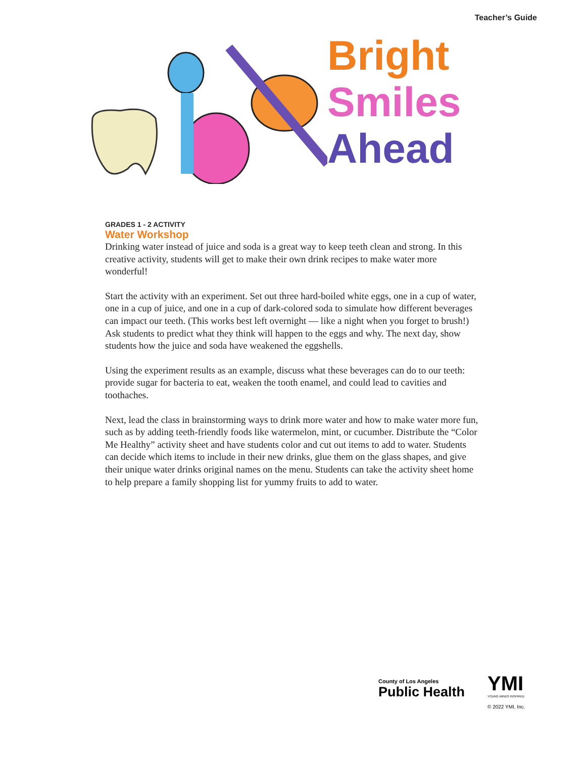Teacher’s Guide
Bright
Smiles
Ahead
GRADES 1 - 2 ACTIVITY
Water Workshop
Drinking water instead of juice and soda is a great way to keep teeth clean and strong. In this creative activity, students will get to make their own drink recipes to make water more wonderful!
Start the activity with an experiment. Set out three hard-boiled white eggs, one in a cup of water, one in a cup of juice, and one in a cup of dark-colored soda to simulate how different beverages can impact our teeth. (This works best left overnight — like a night when you forget to brush!) Ask students to predict what they think will happen to the eggs and why. The next day, show students how the juice and soda have weakened the eggshells.
Using the experiment results as an example, discuss what these beverages can do to our teeth: provide sugar for bacteria to eat, weaken the tooth enamel, and could lead to cavities and toothaches.
Next, lead the class in brainstorming ways to drink more water and how to make water more fun, such as by adding teeth-friendly foods like watermelon, mint, or cucumber. Distribute the “Color Me Healthy” activity sheet and have students color and cut out items to add to water. Students can decide which items to include in their new drinks, glue them on the glass shapes, and give their unique water drinks original names on the menu. Students can take the activity sheet home to help prepare a family shopping list for yummy fruits to add to water.
County of Los Angeles
Public Health
YMI
YOUNG MINDS INSPIRED
© 2022 YMI, Inc.